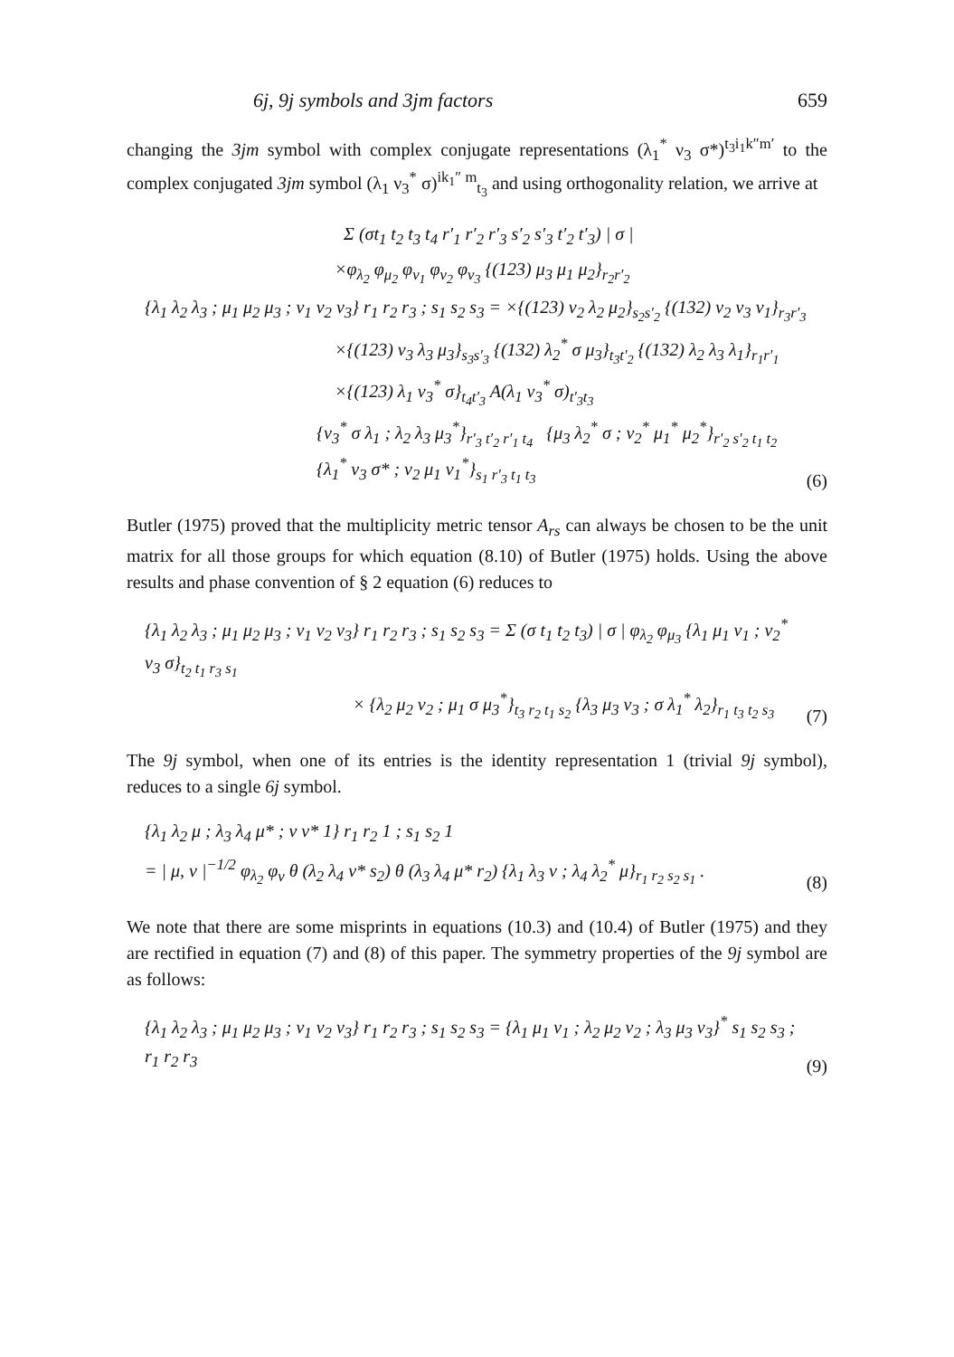6j, 9j symbols and 3jm factors 659
changing the 3jm symbol with complex conjugate representations (λ<sub>1</sub><sup>*</sup> ν<sub>3</sub> σ*)<sup>t<sub>3</sub>i<sub>1</sub>k″m′</sup> to the complex conjugated 3jm symbol (λ<sub>1</sub> ν<sub>3</sub><sup>*</sup> σ)<sup>ik<sub>1</sub>″ m</sup><sub>t<sub>3</sub></sub> and using orthogonality relation, we arrive at
Σ (σt<sub>1</sub> t<sub>2</sub> t<sub>3</sub> t<sub>4</sub> r′<sub>1</sub> r′<sub>2</sub> r′<sub>3</sub> s′<sub>2</sub> s′<sub>3</sub> t′<sub>2</sub> t′<sub>3</sub>) | σ |
×φ<sub>λ<sub>2</sub></sub> φ<sub>μ<sub>2</sub></sub> φ<sub>ν<sub>1</sub></sub> φ<sub>ν<sub>2</sub></sub> φ<sub>ν<sub>3</sub></sub> {(123) μ<sub>3</sub> μ<sub>1</sub> μ<sub>2</sub>}<sub>r<sub>2</sub>r′<sub>2</sub></sub>
{λ<sub>1</sub> λ<sub>2</sub> λ<sub>3</sub> ; μ<sub>1</sub> μ<sub>2</sub> μ<sub>3</sub> ; ν<sub>1</sub> ν<sub>2</sub> ν<sub>3</sub>} r<sub>1</sub> r<sub>2</sub> r<sub>3</sub> ; s<sub>1</sub> s<sub>2</sub> s<sub>3</sub> = ×{(123) ν<sub>2</sub> λ<sub>2</sub> μ<sub>2</sub>}<sub>s<sub>2</sub>s′<sub>2</sub></sub> {(132) ν<sub>2</sub> ν<sub>3</sub> ν<sub>1</sub>}<sub>r<sub>3</sub>r′<sub>3</sub></sub>
×{(123) ν<sub>3</sub> λ<sub>3</sub> μ<sub>3</sub>}<sub>s<sub>3</sub>s′<sub>3</sub></sub> {(132) λ<sub>2</sub><sup>*</sup> σ μ<sub>3</sub>}<sub>t<sub>3</sub>t′<sub>2</sub></sub> {(132) λ<sub>2</sub> λ<sub>3</sub> λ<sub>1</sub>}<sub>r<sub>1</sub>r′<sub>1</sub></sub>
×{(123) λ<sub>1</sub> ν<sub>3</sub><sup>*</sup> σ}<sub>t<sub>4</sub>t′<sub>3</sub></sub> A(λ<sub>1</sub> ν<sub>3</sub><sup>*</sup> σ)<sub>t′<sub>3</sub>t<sub>3</sub></sub>
{ν<sub>3</sub><sup>*</sup> σ λ<sub>1</sub> ; λ<sub>2</sub> λ<sub>3</sub> μ<sub>3</sub><sup>*</sup>}<sub>r′<sub>3</sub> t′<sub>2</sub> r′<sub>1</sub> t<sub>4</sub></sub> {μ<sub>3</sub> λ<sub>2</sub><sup>*</sup> σ ; ν<sub>2</sub><sup>*</sup> μ<sub>1</sub><sup>*</sup> μ<sub>2</sub><sup>*</sup>}<sub>r′<sub>2</sub> s′<sub>2</sub> t<sub>1</sub> t<sub>2</sub></sub> {λ<sub>1</sub><sup>*</sup> ν<sub>3</sub> σ* ; ν<sub>2</sub> μ<sub>1</sub> ν<sub>1</sub><sup>*</sup>}<sub>s<sub>1</sub> r′<sub>3</sub> t<sub>1</sub> t<sub>3</sub></sub>
(6)
Butler (1975) proved that the multiplicity metric tensor A<sub>rs</sub> can always be chosen to be the unit matrix for all those groups for which equation (8.10) of Butler (1975) holds. Using the above results and phase convention of § 2 equation (6) reduces to
{λ<sub>1</sub> λ<sub>2</sub> λ<sub>3</sub> ; μ<sub>1</sub> μ<sub>2</sub> μ<sub>3</sub> ; ν<sub>1</sub> ν<sub>2</sub> ν<sub>3</sub>} r<sub>1</sub> r<sub>2</sub> r<sub>3</sub> ; s<sub>1</sub> s<sub>2</sub> s<sub>3</sub> = Σ (σ t<sub>1</sub> t<sub>2</sub> t<sub>3</sub>) | σ | φ<sub>λ<sub>2</sub></sub> φ<sub>μ<sub>3</sub></sub> {λ<sub>1</sub> μ<sub>1</sub> ν<sub>1</sub> ; ν<sub>2</sub><sup>*</sup> ν<sub>3</sub> σ}<sub>t<sub>2</sub> t<sub>1</sub> r<sub>3</sub> s<sub>1</sub></sub>
× {λ<sub>2</sub> μ<sub>2</sub> ν<sub>2</sub> ; μ<sub>1</sub> σ μ<sub>3</sub><sup>*</sup>}<sub>t<sub>3</sub> r<sub>2</sub> t<sub>1</sub> s<sub>2</sub></sub> {λ<sub>3</sub> μ<sub>3</sub> ν<sub>3</sub> ; σ λ<sub>1</sub><sup>*</sup> λ<sub>2</sub>}<sub>r<sub>1</sub> t<sub>3</sub> t<sub>2</sub> s<sub>3</sub></sub>
(7)
The 9j symbol, when one of its entries is the identity representation 1 (trivial 9j symbol), reduces to a single 6j symbol.
{λ<sub>1</sub> λ<sub>2</sub> μ ; λ<sub>3</sub> λ<sub>4</sub> μ* ; ν ν* 1} r<sub>1</sub> r<sub>2</sub> 1 ; s<sub>1</sub> s<sub>2</sub> 1
= | μ, ν |<sup>−1/2</sup> φ<sub>λ<sub>2</sub></sub> φ<sub>ν</sub> θ (λ<sub>2</sub> λ<sub>4</sub> ν* s<sub>2</sub>) θ (λ<sub>3</sub> λ<sub>4</sub> μ* r<sub>2</sub>) {λ<sub>1</sub> λ<sub>3</sub> ν ; λ<sub>4</sub> λ<sub>2</sub><sup>*</sup> μ}<sub>r<sub>1</sub> r<sub>2</sub> s<sub>2</sub> s<sub>1</sub></sub> .
(8)
We note that there are some misprints in equations (10.3) and (10.4) of Butler (1975) and they are rectified in equation (7) and (8) of this paper. The symmetry properties of the 9j symbol are as follows:
{λ<sub>1</sub> λ<sub>2</sub> λ<sub>3</sub> ; μ<sub>1</sub> μ<sub>2</sub> μ<sub>3</sub> ; ν<sub>1</sub> ν<sub>2</sub> ν<sub>3</sub>} r<sub>1</sub> r<sub>2</sub> r<sub>3</sub> ; s<sub>1</sub> s<sub>2</sub> s<sub>3</sub> = {λ<sub>1</sub> μ<sub>1</sub> ν<sub>1</sub> ; λ<sub>2</sub> μ<sub>2</sub> ν<sub>2</sub> ; λ<sub>3</sub> μ<sub>3</sub> ν<sub>3</sub>}<sup>*</sup> s<sub>1</sub> s<sub>2</sub> s<sub>3</sub> ; r<sub>1</sub> r<sub>2</sub> r<sub>3</sub>
(9)